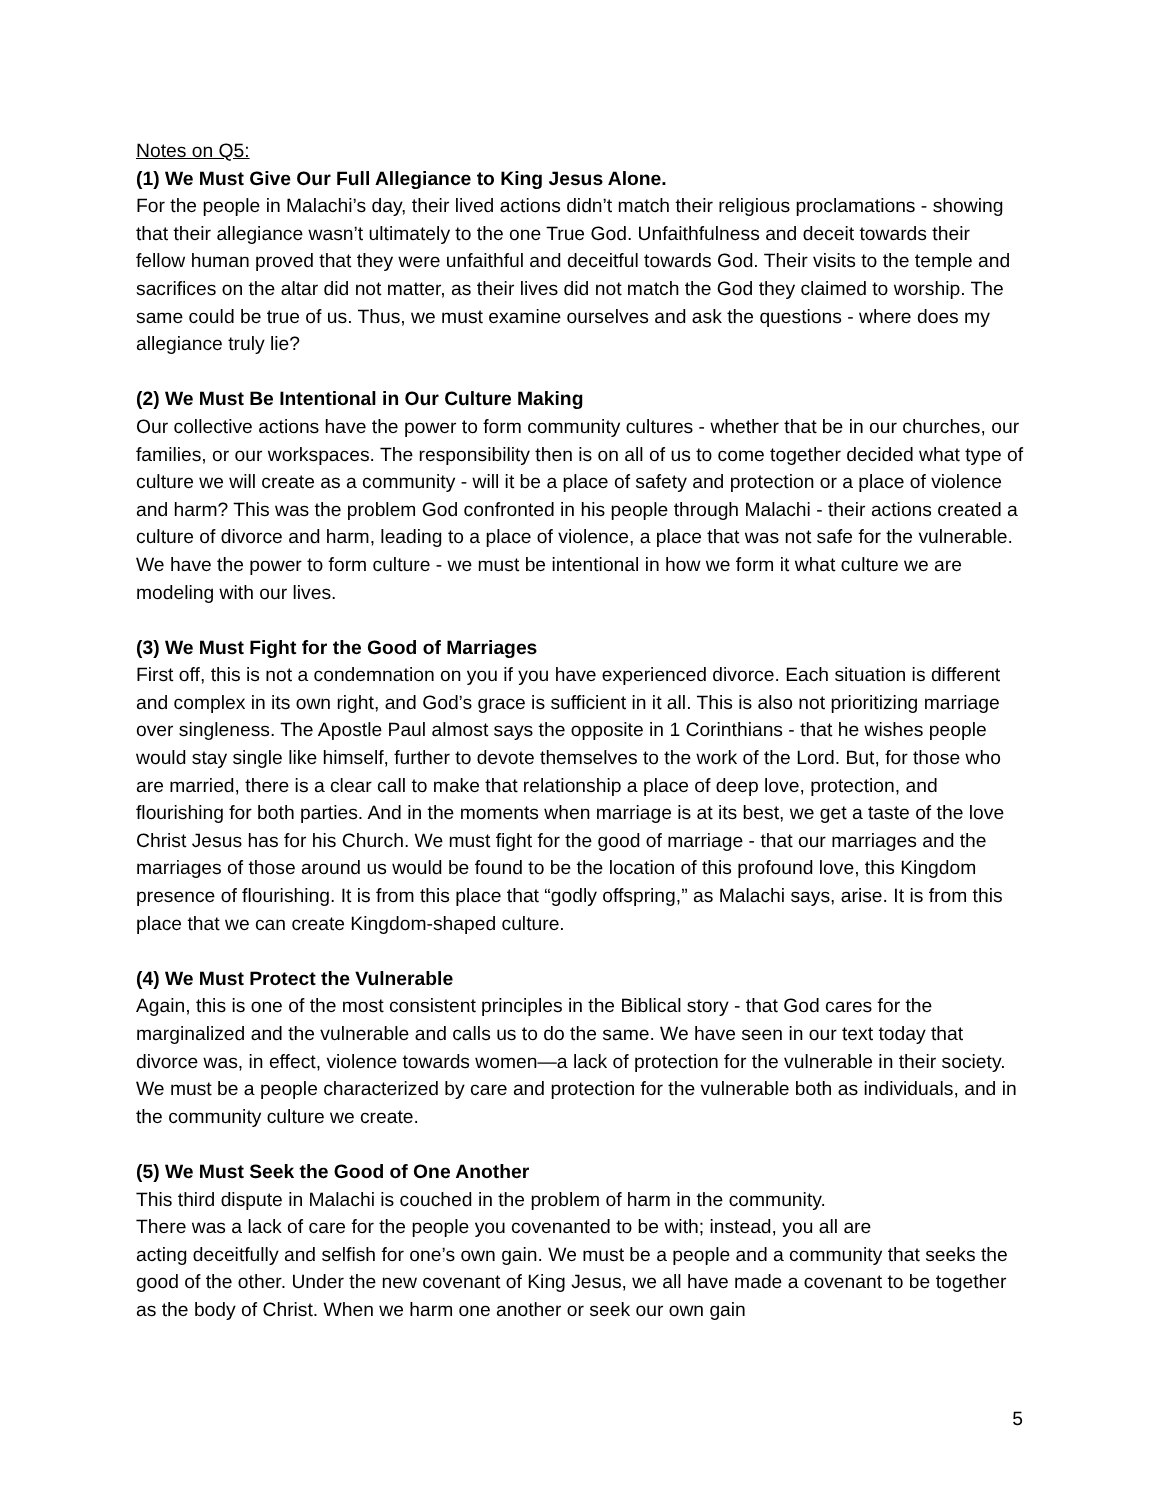Notes on Q5:
(1) We Must Give Our Full Allegiance to King Jesus Alone.
For the people in Malachi’s day, their lived actions didn’t match their religious proclamations - showing that their allegiance wasn’t ultimately to the one True God. Unfaithfulness and deceit towards their fellow human proved that they were unfaithful and deceitful towards God. Their visits to the temple and sacrifices on the altar did not matter, as their lives did not match the God they claimed to worship. The same could be true of us. Thus, we must examine ourselves and ask the questions - where does my allegiance truly lie?
(2) We Must Be Intentional in Our Culture Making
Our collective actions have the power to form community cultures - whether that be in our churches, our families, or our workspaces. The responsibility then is on all of us to come together decided what type of culture we will create as a community - will it be a place of safety and protection or a place of violence and harm? This was the problem God confronted in his people through Malachi - their actions created a culture of divorce and harm, leading to a place of violence, a place that was not safe for the vulnerable. We have the power to form culture - we must be intentional in how we form it what culture we are modeling with our lives.
(3) We Must Fight for the Good of Marriages
First off, this is not a condemnation on you if you have experienced divorce. Each situation is different and complex in its own right, and God’s grace is sufficient in it all. This is also not prioritizing marriage over singleness. The Apostle Paul almost says the opposite in 1 Corinthians - that he wishes people would stay single like himself, further to devote themselves to the work of the Lord. But, for those who are married, there is a clear call to make that relationship a place of deep love, protection, and flourishing for both parties. And in the moments when marriage is at its best, we get a taste of the love Christ Jesus has for his Church. We must fight for the good of marriage - that our marriages and the marriages of those around us would be found to be the location of this profound love, this Kingdom presence of flourishing. It is from this place that “godly offspring,” as Malachi says, arise. It is from this place that we can create Kingdom-shaped culture.
(4) We Must Protect the Vulnerable
Again, this is one of the most consistent principles in the Biblical story - that God cares for the marginalized and the vulnerable and calls us to do the same. We have seen in our text today that divorce was, in effect, violence towards women—a lack of protection for the vulnerable in their society. We must be a people characterized by care and protection for the vulnerable both as individuals, and in the community culture we create.
(5) We Must Seek the Good of One Another
This third dispute in Malachi is couched in the problem of harm in the community.
There was a lack of care for the people you covenanted to be with; instead, you all are
acting deceitfully and selfish for one’s own gain. We must be a people and a community that seeks the good of the other. Under the new covenant of King Jesus, we all have made a covenant to be together as the body of Christ. When we harm one another or seek our own gain
5